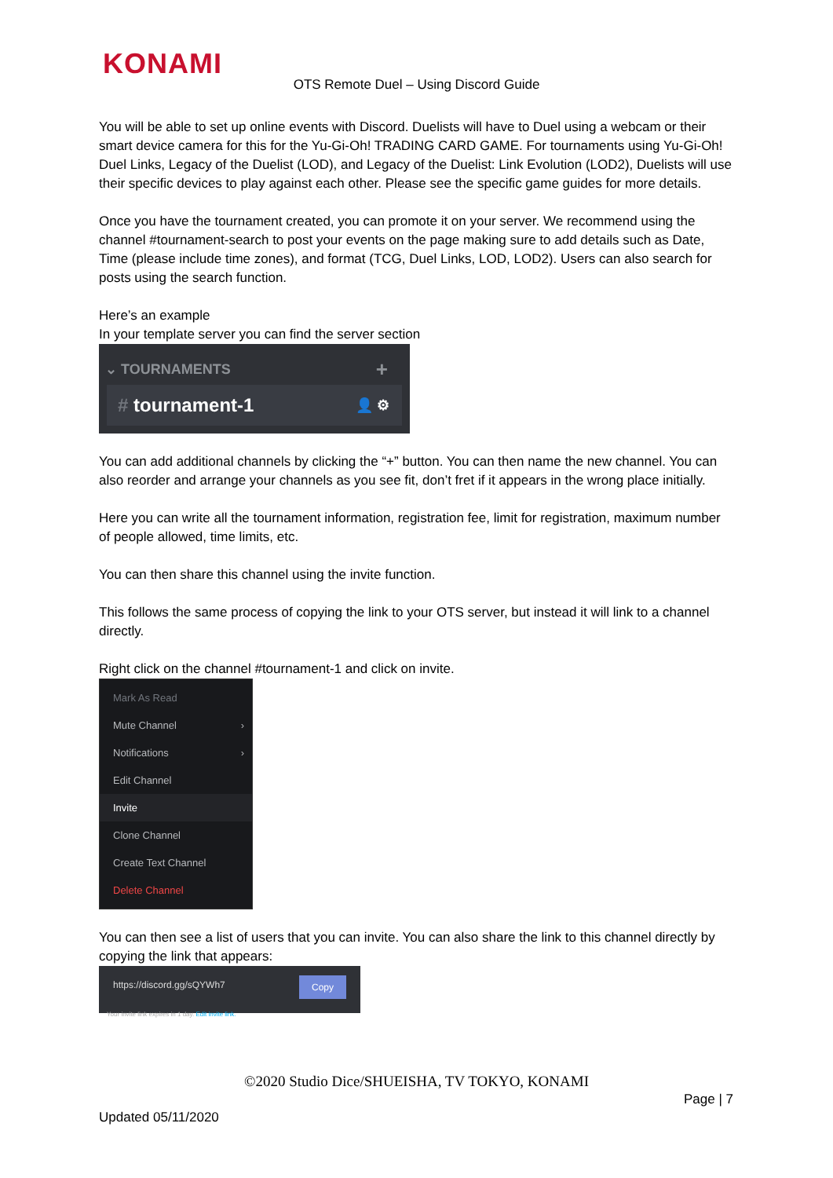KONAMI
OTS Remote Duel – Using Discord Guide
You will be able to set up online events with Discord. Duelists will have to Duel using a webcam or their smart device camera for this for the Yu-Gi-Oh! TRADING CARD GAME. For tournaments using Yu-Gi-Oh! Duel Links, Legacy of the Duelist (LOD), and Legacy of the Duelist: Link Evolution (LOD2), Duelists will use their specific devices to play against each other. Please see the specific game guides for more details.
Once you have the tournament created, you can promote it on your server. We recommend using the channel #tournament-search to post your events on the page making sure to add details such as Date, Time (please include time zones), and format (TCG, Duel Links, LOD, LOD2). Users can also search for posts using the search function.
Here’s an example
In your template server you can find the server section
⌄ TOURNAMENTS +
# tournament-1 👤 ⚙
You can add additional channels by clicking the “+” button. You can then name the new channel. You can also reorder and arrange your channels as you see fit, don’t fret if it appears in the wrong place initially.
Here you can write all the tournament information, registration fee, limit for registration, maximum number of people allowed, time limits, etc.
You can then share this channel using the invite function.
This follows the same process of copying the link to your OTS server, but instead it will link to a channel directly.
Right click on the channel #tournament-1 and click on invite.
Mark As Read
Mute Channel ›
Notifications ›
Edit Channel
Invite
Clone Channel
Create Text Channel
Delete Channel
You can then see a list of users that you can invite. You can also share the link to this channel directly by copying the link that appears:
https://discord.gg/sQYWh7 Copy
Your invite link expires in 1 day. Edit invite link.
©2020 Studio Dice/SHUEISHA, TV TOKYO, KONAMI
Page | 7
Updated 05/11/2020